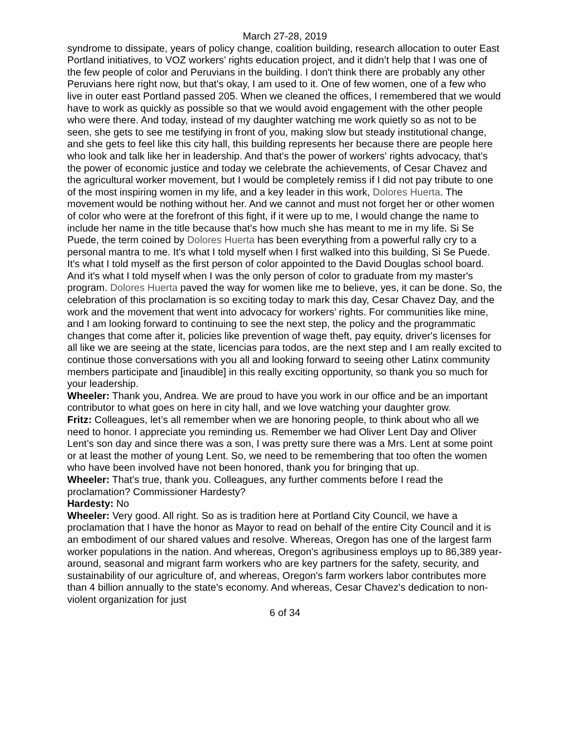March 27-28, 2019
syndrome to dissipate, years of policy change, coalition building, research allocation to outer East Portland initiatives, to VOZ workers’ rights education project, and it didn’t help that I was one of the few people of color and Peruvians in the building. I don't think there are probably any other Peruvians here right now, but that's okay, I am used to it. One of few women, one of a few who live in outer east Portland passed 205. When we cleaned the offices, I remembered that we would have to work as quickly as possible so that we would avoid engagement with the other people who were there. And today, instead of my daughter watching me work quietly so as not to be seen, she gets to see me testifying in front of you, making slow but steady institutional change, and she gets to feel like this city hall, this building represents her because there are people here who look and talk like her in leadership. And that's the power of workers' rights advocacy, that’s the power of economic justice and today we celebrate the achievements, of Cesar Chavez and the agricultural worker movement, but I would be completely remiss if I did not pay tribute to one of the most inspiring women in my life, and a key leader in this work, Dolores Huerta. The movement would be nothing without her. And we cannot and must not forget her or other women of color who were at the forefront of this fight, if it were up to me, I would change the name to include her name in the title because that's how much she has meant to me in my life. Si Se Puede, the term coined by Dolores Huerta has been everything from a powerful rally cry to a personal mantra to me. It's what I told myself when I first walked into this building, Si Se Puede. It's what I told myself as the first person of color appointed to the David Douglas school board. And it's what I told myself when I was the only person of color to graduate from my master's program. Dolores Huerta paved the way for women like me to believe, yes, it can be done. So, the celebration of this proclamation is so exciting today to mark this day, Cesar Chavez Day, and the work and the movement that went into advocacy for workers’ rights. For communities like mine, and I am looking forward to continuing to see the next step, the policy and the programmatic changes that come after it, policies like prevention of wage theft, pay equity, driver's licenses for all like we are seeing at the state, licencias para todos, are the next step and I am really excited to continue those conversations with you all and looking forward to seeing other Latinx community members participate and [inaudible] in this really exciting opportunity, so thank you so much for your leadership.
Wheeler: Thank you, Andrea. We are proud to have you work in our office and be an important contributor to what goes on here in city hall, and we love watching your daughter grow.
Fritz: Colleagues, let’s all remember when we are honoring people, to think about who all we need to honor. I appreciate you reminding us. Remember we had Oliver Lent Day and Oliver Lent’s son day and since there was a son, I was pretty sure there was a Mrs. Lent at some point or at least the mother of young Lent. So, we need to be remembering that too often the women who have been involved have not been honored, thank you for bringing that up.
Wheeler: That's true, thank you. Colleagues, any further comments before I read the proclamation? Commissioner Hardesty?
Hardesty: No
Wheeler: Very good. All right. So as is tradition here at Portland City Council, we have a proclamation that I have the honor as Mayor to read on behalf of the entire City Council and it is an embodiment of our shared values and resolve. Whereas, Oregon has one of the largest farm worker populations in the nation. And whereas, Oregon's agribusiness employs up to 86,389 year-around, seasonal and migrant farm workers who are key partners for the safety, security, and sustainability of our agriculture of, and whereas, Oregon's farm workers labor contributes more than 4 billion annually to the state's economy. And whereas, Cesar Chavez's dedication to non-violent organization for just
6 of 34